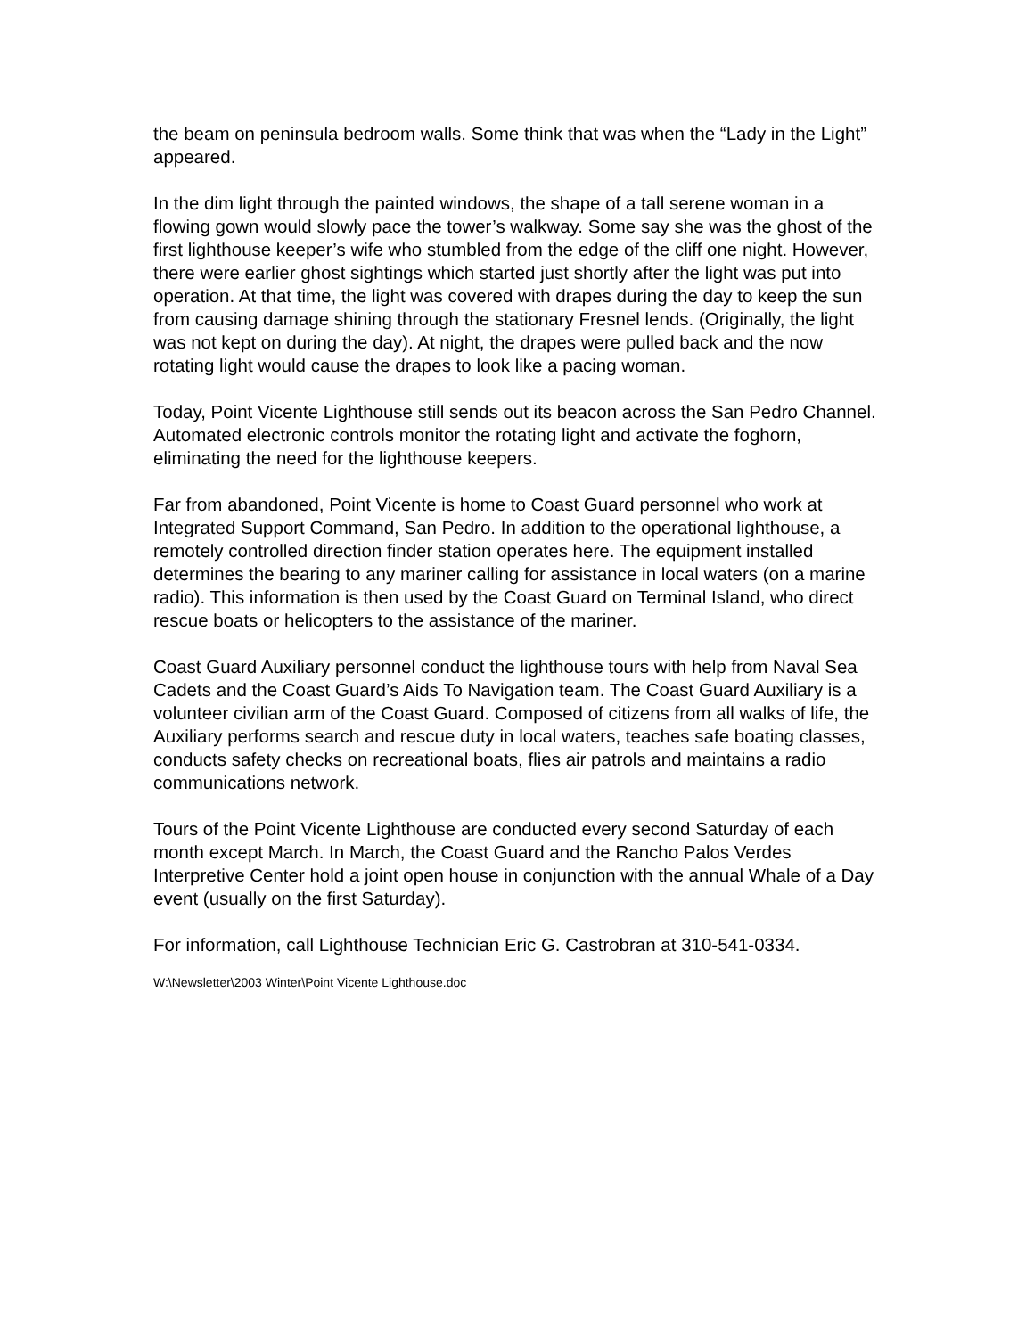the beam on peninsula bedroom walls. Some think that was when the “Lady in the Light” appeared.
In the dim light through the painted windows, the shape of a tall serene woman in a flowing gown would slowly pace the tower’s walkway. Some say she was the ghost of the first lighthouse keeper’s wife who stumbled from the edge of the cliff one night. However, there were earlier ghost sightings which started just shortly after the light was put into operation. At that time, the light was covered with drapes during the day to keep the sun from causing damage shining through the stationary Fresnel lends. (Originally, the light was not kept on during the day). At night, the drapes were pulled back and the now rotating light would cause the drapes to look like a pacing woman.
Today, Point Vicente Lighthouse still sends out its beacon across the San Pedro Channel. Automated electronic controls monitor the rotating light and activate the foghorn, eliminating the need for the lighthouse keepers.
Far from abandoned, Point Vicente is home to Coast Guard personnel who work at Integrated Support Command, San Pedro. In addition to the operational lighthouse, a remotely controlled direction finder station operates here. The equipment installed determines the bearing to any mariner calling for assistance in local waters (on a marine radio). This information is then used by the Coast Guard on Terminal Island, who direct rescue boats or helicopters to the assistance of the mariner.
Coast Guard Auxiliary personnel conduct the lighthouse tours with help from Naval Sea Cadets and the Coast Guard’s Aids To Navigation team. The Coast Guard Auxiliary is a volunteer civilian arm of the Coast Guard. Composed of citizens from all walks of life, the Auxiliary performs search and rescue duty in local waters, teaches safe boating classes, conducts safety checks on recreational boats, flies air patrols and maintains a radio communications network.
Tours of the Point Vicente Lighthouse are conducted every second Saturday of each month except March. In March, the Coast Guard and the Rancho Palos Verdes Interpretive Center hold a joint open house in conjunction with the annual Whale of a Day event (usually on the first Saturday).
For information, call Lighthouse Technician Eric G. Castrobran at 310-541-0334.
W:\Newsletter\2003 Winter\Point Vicente Lighthouse.doc